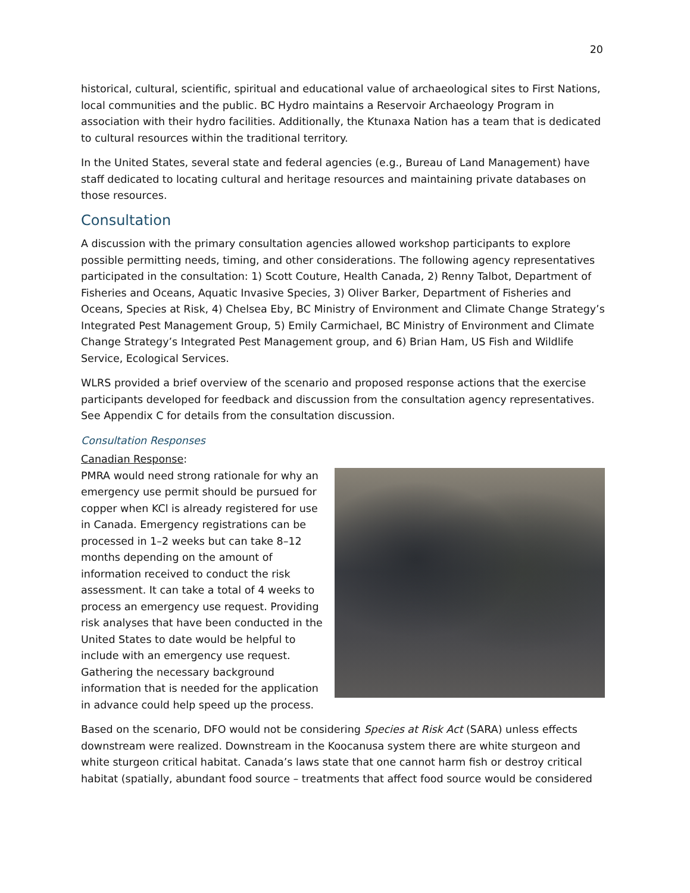20
historical, cultural, scientific, spiritual and educational value of archaeological sites to First Nations, local communities and the public. BC Hydro maintains a Reservoir Archaeology Program in association with their hydro facilities. Additionally, the Ktunaxa Nation has a team that is dedicated to cultural resources within the traditional territory.
In the United States, several state and federal agencies (e.g., Bureau of Land Management) have staff dedicated to locating cultural and heritage resources and maintaining private databases on those resources.
Consultation
A discussion with the primary consultation agencies allowed workshop participants to explore possible permitting needs, timing, and other considerations. The following agency representatives participated in the consultation: 1) Scott Couture, Health Canada, 2) Renny Talbot, Department of Fisheries and Oceans, Aquatic Invasive Species, 3) Oliver Barker, Department of Fisheries and Oceans, Species at Risk, 4) Chelsea Eby, BC Ministry of Environment and Climate Change Strategy’s Integrated Pest Management Group, 5) Emily Carmichael, BC Ministry of Environment and Climate Change Strategy’s Integrated Pest Management group, and 6) Brian Ham, US Fish and Wildlife Service, Ecological Services.
WLRS provided a brief overview of the scenario and proposed response actions that the exercise participants developed for feedback and discussion from the consultation agency representatives. See Appendix C for details from the consultation discussion.
Consultation Responses
Canadian Response:
PMRA would need strong rationale for why an emergency use permit should be pursued for copper when KCl is already registered for use in Canada. Emergency registrations can be processed in 1–2 weeks but can take 8–12 months depending on the amount of information received to conduct the risk assessment. It can take a total of 4 weeks to process an emergency use request. Providing risk analyses that have been conducted in the United States to date would be helpful to include with an emergency use request. Gathering the necessary background information that is needed for the application in advance could help speed up the process.
Based on the scenario, DFO would not be considering Species at Risk Act (SARA) unless effects downstream were realized. Downstream in the Koocanusa system there are white sturgeon and white sturgeon critical habitat. Canada’s laws state that one cannot harm fish or destroy critical habitat (spatially, abundant food source – treatments that affect food source would be considered